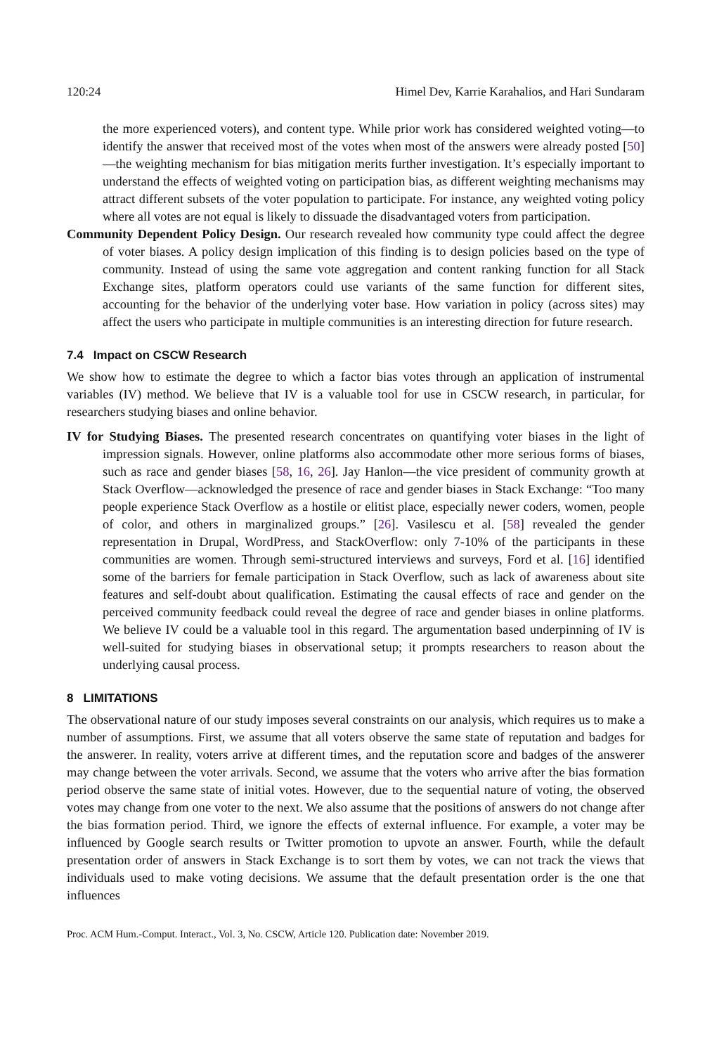120:24 Himel Dev, Karrie Karahalios, and Hari Sundaram
the more experienced voters), and content type. While prior work has considered weighted voting—to identify the answer that received most of the votes when most of the answers were already posted [50]—the weighting mechanism for bias mitigation merits further investigation. It’s especially important to understand the effects of weighted voting on participation bias, as different weighting mechanisms may attract different subsets of the voter population to participate. For instance, any weighted voting policy where all votes are not equal is likely to dissuade the disadvantaged voters from participation.
Community Dependent Policy Design. Our research revealed how community type could affect the degree of voter biases. A policy design implication of this finding is to design policies based on the type of community. Instead of using the same vote aggregation and content ranking function for all Stack Exchange sites, platform operators could use variants of the same function for different sites, accounting for the behavior of the underlying voter base. How variation in policy (across sites) may affect the users who participate in multiple communities is an interesting direction for future research.
7.4 Impact on CSCW Research
We show how to estimate the degree to which a factor bias votes through an application of instrumental variables (IV) method. We believe that IV is a valuable tool for use in CSCW research, in particular, for researchers studying biases and online behavior.
IV for Studying Biases. The presented research concentrates on quantifying voter biases in the light of impression signals. However, online platforms also accommodate other more serious forms of biases, such as race and gender biases [58, 16, 26]. Jay Hanlon—the vice president of community growth at Stack Overflow—acknowledged the presence of race and gender biases in Stack Exchange: “Too many people experience Stack Overflow as a hostile or elitist place, especially newer coders, women, people of color, and others in marginalized groups.” [26]. Vasilescu et al. [58] revealed the gender representation in Drupal, WordPress, and StackOverflow: only 7-10% of the participants in these communities are women. Through semi-structured interviews and surveys, Ford et al. [16] identified some of the barriers for female participation in Stack Overflow, such as lack of awareness about site features and self-doubt about qualification. Estimating the causal effects of race and gender on the perceived community feedback could reveal the degree of race and gender biases in online platforms. We believe IV could be a valuable tool in this regard. The argumentation based underpinning of IV is well-suited for studying biases in observational setup; it prompts researchers to reason about the underlying causal process.
8 LIMITATIONS
The observational nature of our study imposes several constraints on our analysis, which requires us to make a number of assumptions. First, we assume that all voters observe the same state of reputation and badges for the answerer. In reality, voters arrive at different times, and the reputation score and badges of the answerer may change between the voter arrivals. Second, we assume that the voters who arrive after the bias formation period observe the same state of initial votes. However, due to the sequential nature of voting, the observed votes may change from one voter to the next. We also assume that the positions of answers do not change after the bias formation period. Third, we ignore the effects of external influence. For example, a voter may be influenced by Google search results or Twitter promotion to upvote an answer. Fourth, while the default presentation order of answers in Stack Exchange is to sort them by votes, we can not track the views that individuals used to make voting decisions. We assume that the default presentation order is the one that influences
Proc. ACM Hum.-Comput. Interact., Vol. 3, No. CSCW, Article 120. Publication date: November 2019.